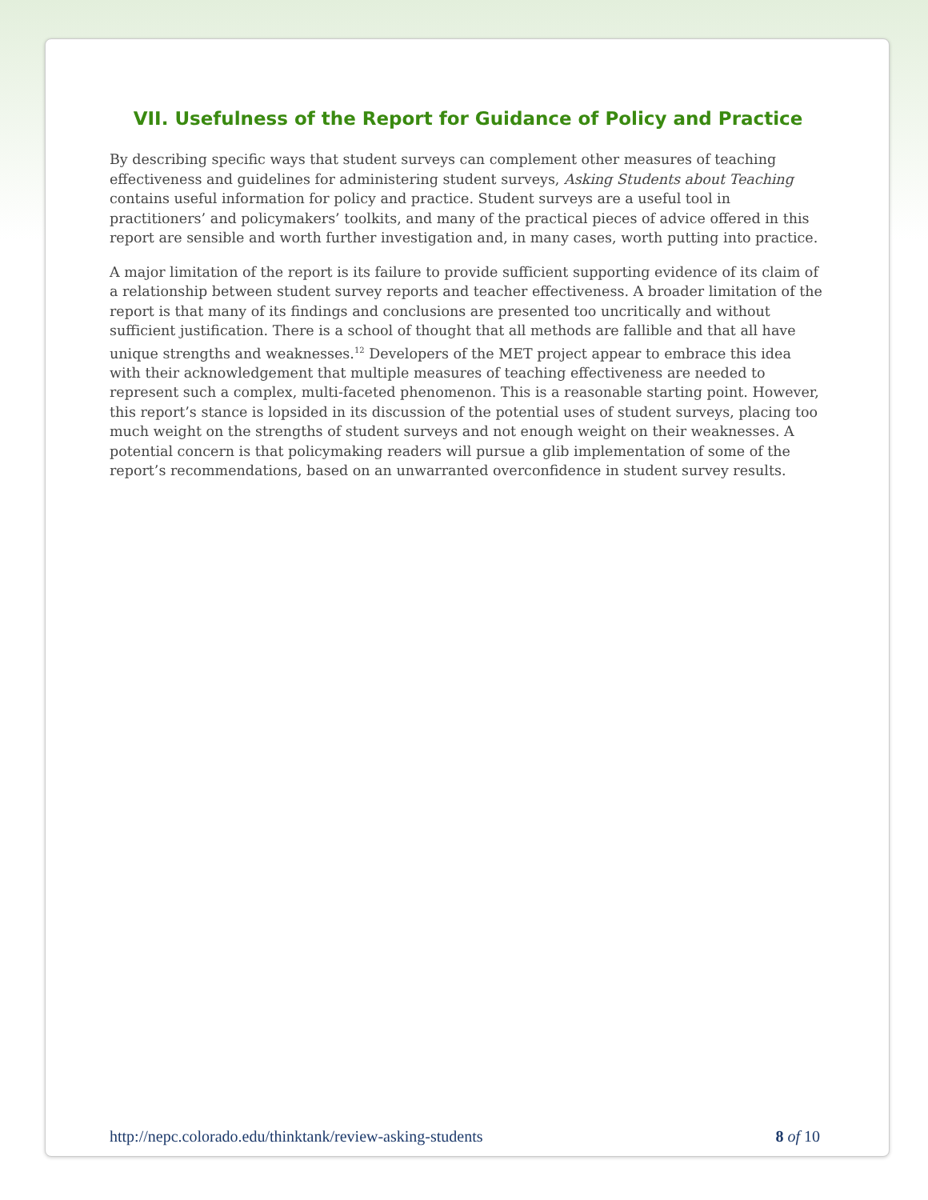VII. Usefulness of the Report for Guidance of Policy and Practice
By describing specific ways that student surveys can complement other measures of teaching effectiveness and guidelines for administering student surveys, Asking Students about Teaching contains useful information for policy and practice. Student surveys are a useful tool in practitioners’ and policymakers’ toolkits, and many of the practical pieces of advice offered in this report are sensible and worth further investigation and, in many cases, worth putting into practice.
A major limitation of the report is its failure to provide sufficient supporting evidence of its claim of a relationship between student survey reports and teacher effectiveness. A broader limitation of the report is that many of its findings and conclusions are presented too uncritically and without sufficient justification. There is a school of thought that all methods are fallible and that all have unique strengths and weaknesses.<sup>12</sup> Developers of the MET project appear to embrace this idea with their acknowledgement that multiple measures of teaching effectiveness are needed to represent such a complex, multi-faceted phenomenon. This is a reasonable starting point. However, this report’s stance is lopsided in its discussion of the potential uses of student surveys, placing too much weight on the strengths of student surveys and not enough weight on their weaknesses. A potential concern is that policymaking readers will pursue a glib implementation of some of the report’s recommendations, based on an unwarranted overconfidence in student survey results.
http://nepc.colorado.edu/thinktank/review-asking-students 8 of 10